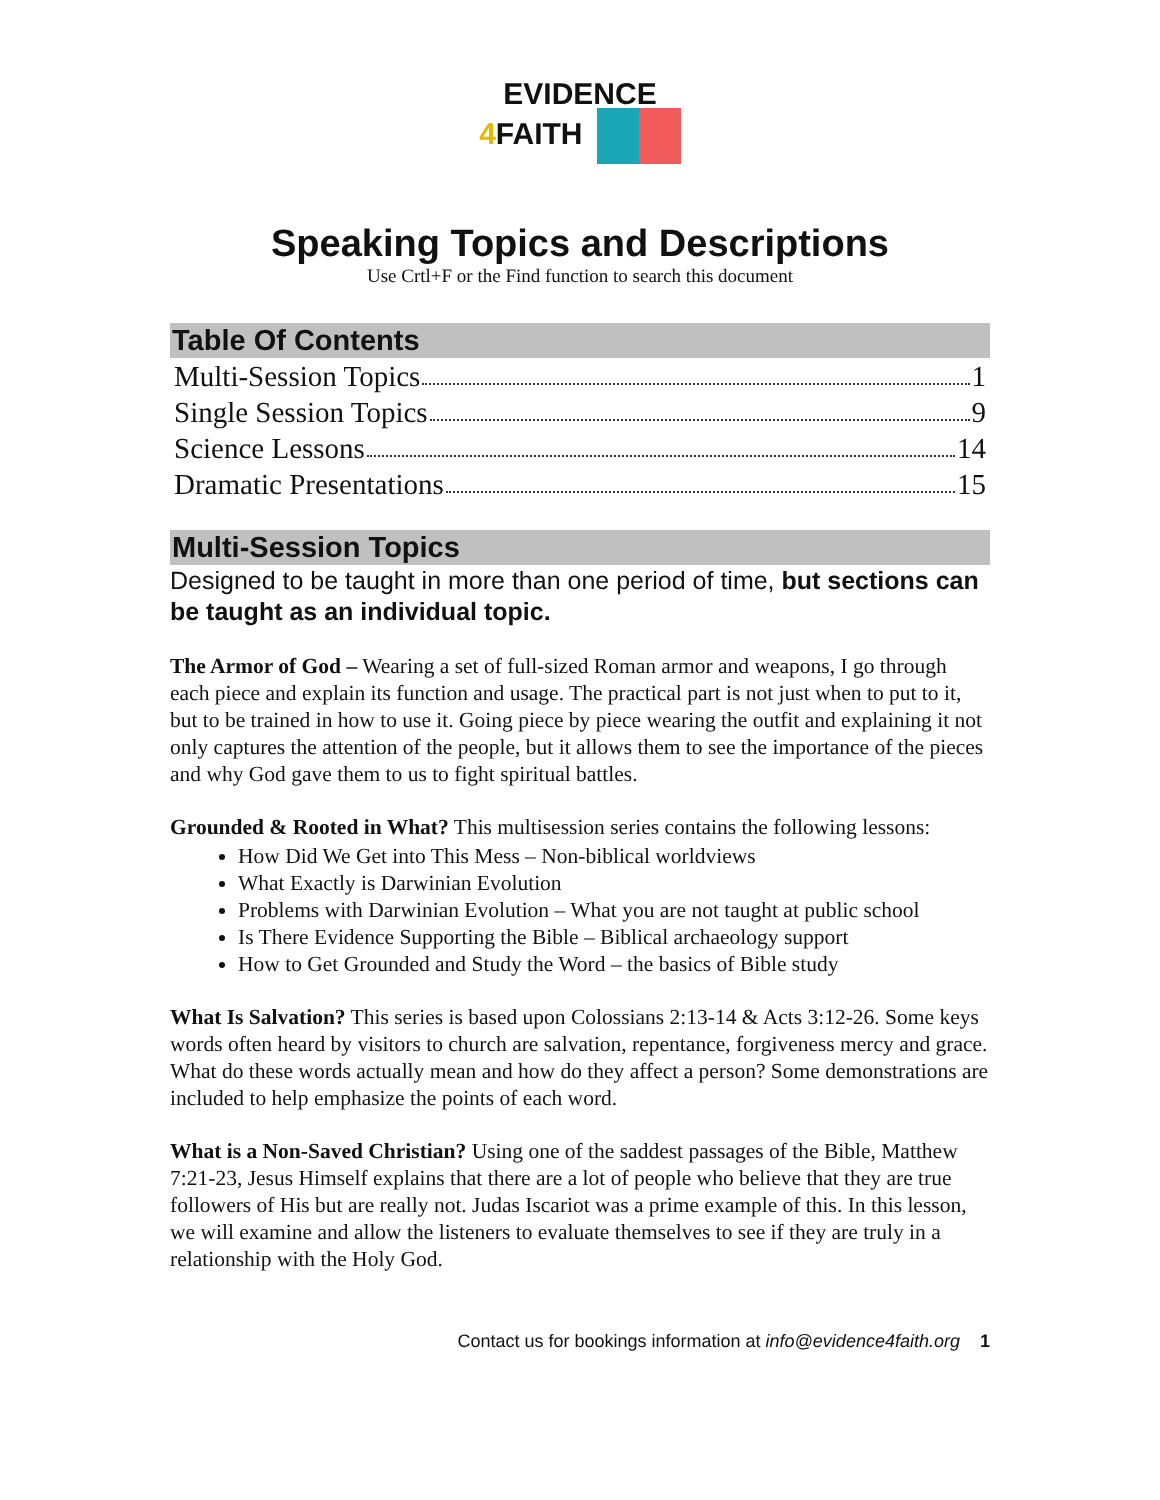EVIDENCE
4 FAITH
Speaking Topics and Descriptions
Use Crtl+F or the Find function to search this document
Table Of Contents
Multi-Session Topics 1
Single Session Topics 9
Science Lessons 14
Dramatic Presentations 15
Multi-Session Topics
Designed to be taught in more than one period of time, but sections can be taught as an individual topic.
The Armor of God – Wearing a set of full-sized Roman armor and weapons, I go through each piece and explain its function and usage. The practical part is not just when to put to it, but to be trained in how to use it. Going piece by piece wearing the outfit and explaining it not only captures the attention of the people, but it allows them to see the importance of the pieces and why God gave them to us to fight spiritual battles.
Grounded & Rooted in What? This multisession series contains the following lessons:
How Did We Get into This Mess – Non-biblical worldviews
What Exactly is Darwinian Evolution
Problems with Darwinian Evolution – What you are not taught at public school
Is There Evidence Supporting the Bible – Biblical archaeology support
How to Get Grounded and Study the Word – the basics of Bible study
What Is Salvation? This series is based upon Colossians 2:13-14 & Acts 3:12-26. Some keys words often heard by visitors to church are salvation, repentance, forgiveness mercy and grace. What do these words actually mean and how do they affect a person? Some demonstrations are included to help emphasize the points of each word.
What is a Non-Saved Christian? Using one of the saddest passages of the Bible, Matthew 7:21-23, Jesus Himself explains that there are a lot of people who believe that they are true followers of His but are really not. Judas Iscariot was a prime example of this. In this lesson, we will examine and allow the listeners to evaluate themselves to see if they are truly in a relationship with the Holy God.
Contact us for bookings information at info@evidence4faith.org 1